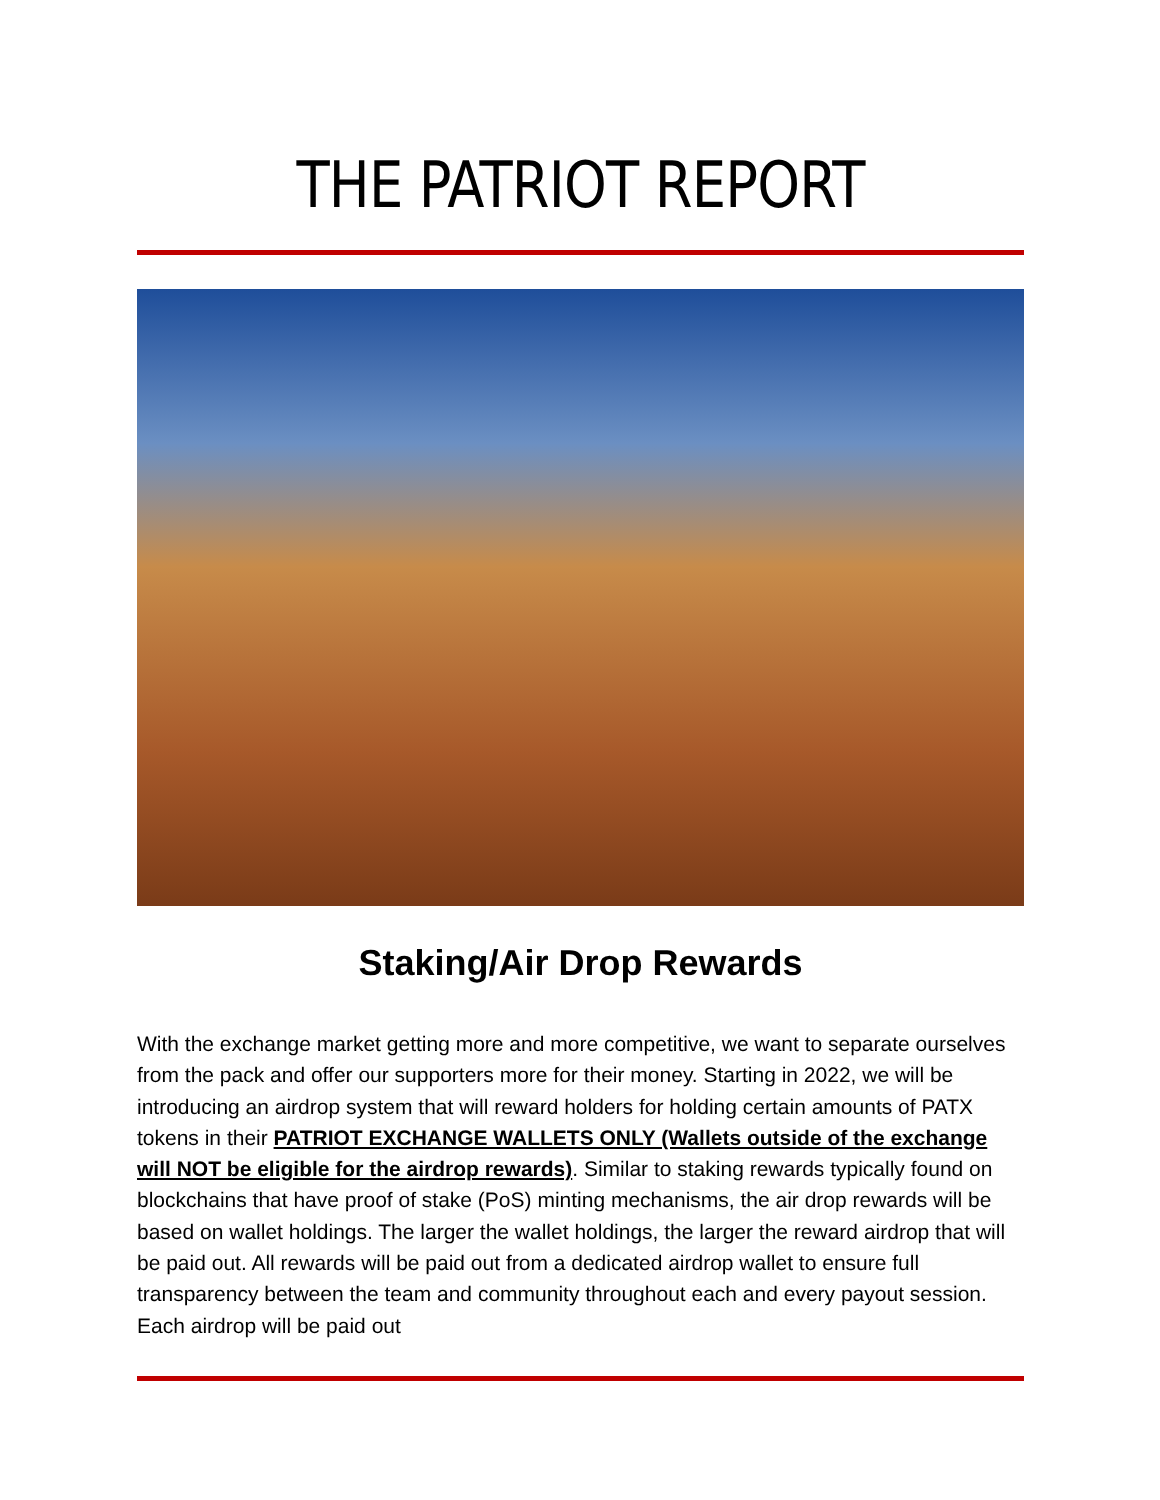THE PATRIOT REPORT
Staking/Air Drop Rewards
With the exchange market getting more and more competitive, we want to separate ourselves from the pack and offer our supporters more for their money. Starting in 2022, we will be introducing an airdrop system that will reward holders for holding certain amounts of PATX tokens in their PATRIOT EXCHANGE WALLETS ONLY (Wallets outside of the exchange will NOT be eligible for the airdrop rewards). Similar to staking rewards typically found on blockchains that have proof of stake (PoS) minting mechanisms, the air drop rewards will be based on wallet holdings. The larger the wallet holdings, the larger the reward airdrop that will be paid out. All rewards will be paid out from a dedicated airdrop wallet to ensure full transparency between the team and community throughout each and every payout session. Each airdrop will be paid out